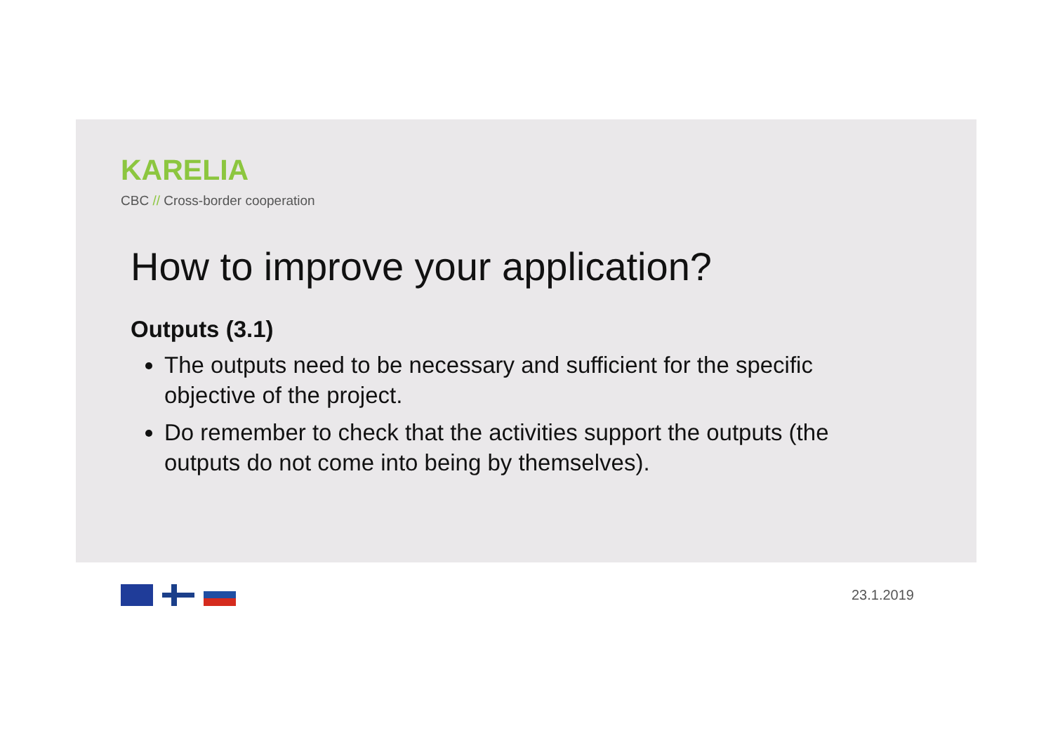KARELIA
CBC // Cross-border cooperation
How to improve your application?
Outputs (3.1)
The outputs need to be necessary and sufficient for the specific objective of the project.
Do remember to check that the activities support the outputs (the outputs do not come into being by themselves).
23.1.2019